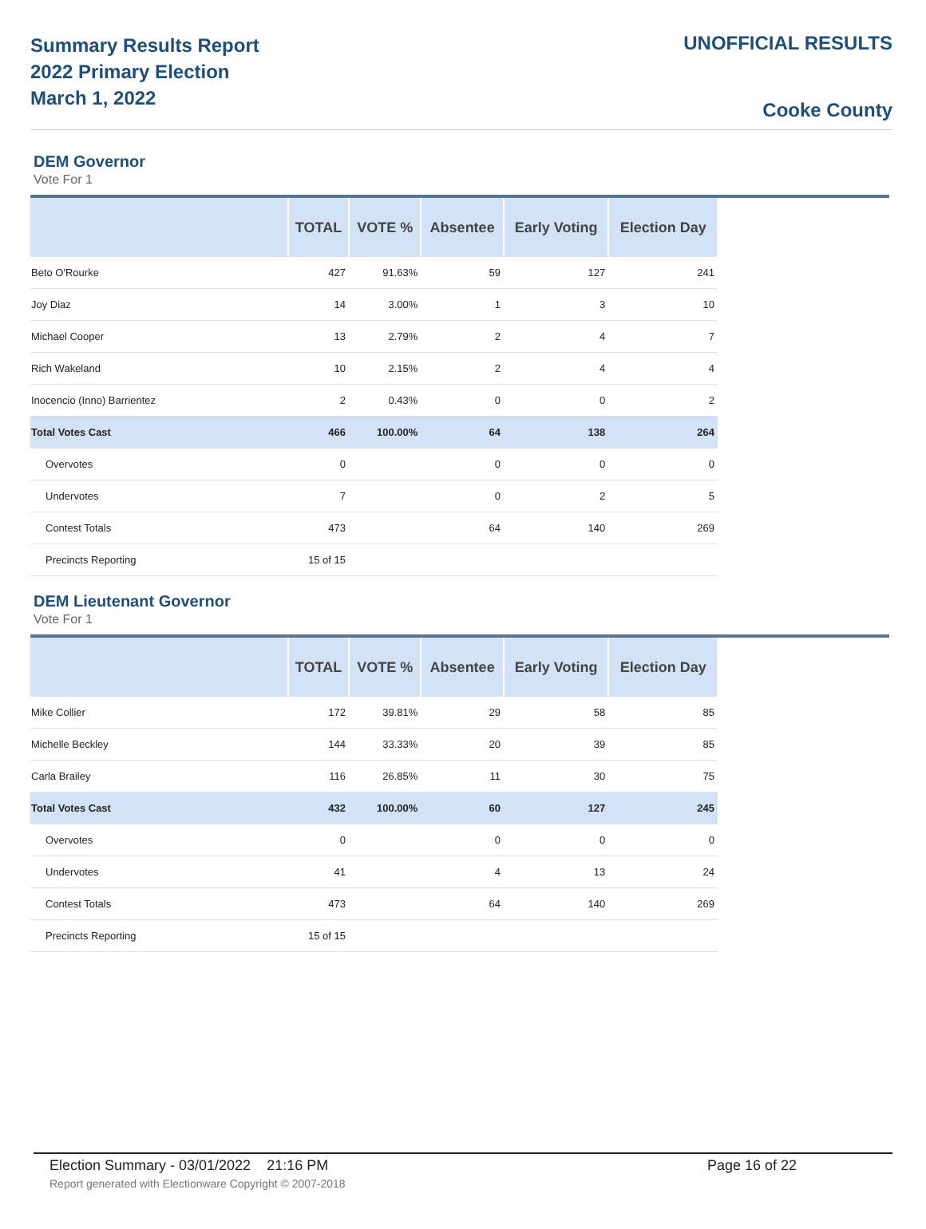Summary Results Report
2022 Primary Election
March 1, 2022
UNOFFICIAL RESULTS
Cooke County
DEM Governor
Vote For 1
| | TOTAL | VOTE % | Absentee | Early Voting | Election Day |
| --- | --- | --- | --- | --- | --- |
| Beto O'Rourke | 427 | 91.63% | 59 | 127 | 241 |
| Joy Diaz | 14 | 3.00% | 1 | 3 | 10 |
| Michael Cooper | 13 | 2.79% | 2 | 4 | 7 |
| Rich Wakeland | 10 | 2.15% | 2 | 4 | 4 |
| Inocencio (Inno) Barrientez | 2 | 0.43% | 0 | 0 | 2 |
| Total Votes Cast | 466 | 100.00% | 64 | 138 | 264 |
| Overvotes | 0 | | 0 | 0 | 0 |
| Undervotes | 7 | | 0 | 2 | 5 |
| Contest Totals | 473 | | 64 | 140 | 269 |
| Precincts Reporting | 15 of 15 | | | | |
DEM Lieutenant Governor
Vote For 1
| | TOTAL | VOTE % | Absentee | Early Voting | Election Day |
| --- | --- | --- | --- | --- | --- |
| Mike Collier | 172 | 39.81% | 29 | 58 | 85 |
| Michelle Beckley | 144 | 33.33% | 20 | 39 | 85 |
| Carla Brailey | 116 | 26.85% | 11 | 30 | 75 |
| Total Votes Cast | 432 | 100.00% | 60 | 127 | 245 |
| Overvotes | 0 | | 0 | 0 | 0 |
| Undervotes | 41 | | 4 | 13 | 24 |
| Contest Totals | 473 | | 64 | 140 | 269 |
| Precincts Reporting | 15 of 15 | | | | |
Election Summary - 03/01/2022 21:16 PM Page 16 of 22
Report generated with Electionware Copyright © 2007-2018